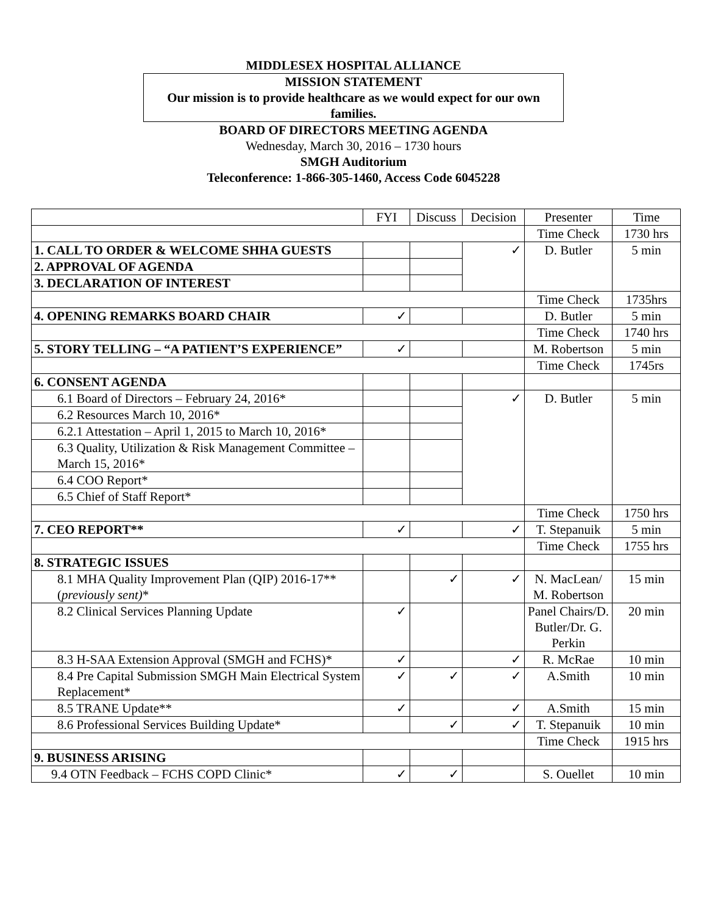MIDDLESEX HOSPITAL ALLIANCE
MISSION STATEMENT
Our mission is to provide healthcare as we would expect for our own families.
BOARD OF DIRECTORS MEETING AGENDA
Wednesday, March 30, 2016 – 1730 hours
SMGH Auditorium
Teleconference: 1-866-305-1460, Access Code 6045228
| | FYI | Discuss | Decision | Presenter | Time |
| --- | --- | --- | --- | --- | --- |
| | | | | Time Check | 1730 hrs |
| 1. CALL TO ORDER & WELCOME SHHA GUESTS | | | ✓ | D. Butler | 5 min |
| 2. APPROVAL OF AGENDA | | | | | |
| 3. DECLARATION OF INTEREST | | | | | |
| | | | | Time Check | 1735hrs |
| 4. OPENING REMARKS BOARD CHAIR | ✓ | | | D. Butler | 5 min |
| | | | | Time Check | 1740 hrs |
| 5. STORY TELLING – “A PATIENT’S EXPERIENCE” | ✓ | | | M. Robertson | 5 min |
| | | | | Time Check | 1745rs |
| 6. CONSENT AGENDA | | | | | |
| 6.1 Board of Directors – February 24, 2016* | | | ✓ | D. Butler | 5 min |
| 6.2 Resources March 10, 2016* | | | | | |
| 6.2.1 Attestation – April 1, 2015 to March 10, 2016* | | | | | |
| 6.3 Quality, Utilization & Risk Management Committee – March 15, 2016* | | | | | |
| 6.4 COO Report* | | | | | |
| 6.5 Chief of Staff Report* | | | | | |
| | | | | Time Check | 1750 hrs |
| 7. CEO REPORT** | ✓ | | ✓ | T. Stepanuik | 5 min |
| | | | | Time Check | 1755 hrs |
| 8. STRATEGIC ISSUES | | | | | |
| 8.1 MHA Quality Improvement Plan (QIP) 2016-17** ( previously sent) * | | ✓ | ✓ | N. MacLean/ M. Robertson | 15 min |
| 8.2 Clinical Services Planning Update | ✓ | | | Panel Chairs/D. Butler/Dr. G. Perkin | 20 min |
| 8.3 H-SAA Extension Approval (SMGH and FCHS)* | ✓ | | ✓ | R. McRae | 10 min |
| 8.4 Pre Capital Submission SMGH Main Electrical System Replacement* | ✓ | ✓ | ✓ | A.Smith | 10 min |
| 8.5 TRANE Update** | ✓ | | ✓ | A.Smith | 15 min |
| 8.6 Professional Services Building Update* | | ✓ | ✓ | T. Stepanuik | 10 min |
| | | | | Time Check | 1915 hrs |
| 9. BUSINESS ARISING | | | | | |
| 9.4 OTN Feedback – FCHS COPD Clinic* | ✓ | ✓ | | S. Ouellet | 10 min |